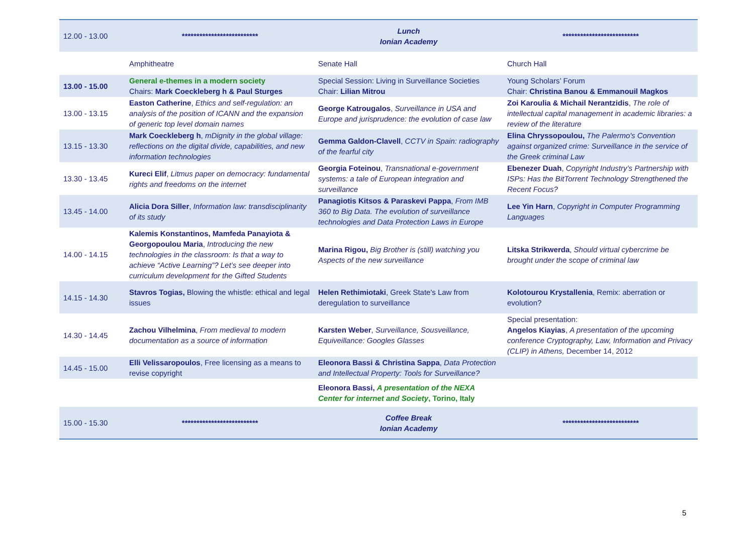| 12.00 - 13.00 | ************************** | Lunch Ionian Academy | ************************** |
| | Amphitheatre | Senate Hall | Church Hall |
| 13.00 - 15.00 | General e-themes in a modern society Chairs: Mark Coeckleberg h & Paul Sturges | Special Session: Living in Surveillance Societies Chair: Lilian Mitrou | Young Scholars’ Forum Chair: Christina Banou & Emmanouil Magkos |
| 13.00 - 13.15 | Easton Catherine , Ethics and self-regulation: an analysis of the position of ICANN and the expansion of generic top level domain names | George Katrougalos , Surveillance in USA and Europe and jurisprudence: the evolution of case law | Zoi Karoulia & Michail Nerantzidis , The role of intellectual capital management in academic libraries: a review of the literature |
| 13.15 - 13.30 | Mark Coeckleberg h , mDignity in the global village: reflections on the digital divide, capabilities, and new information technologies | Gemma Galdon-Clavell , CCTV in Spain: radiography of the fearful city | Elina Chryssopoulou, The Palermo's Convention against organized crime: Surveillance in the service of the Greek criminal Law |
| 13.30 - 13.45 | Kureci Elif , Litmus paper on democracy: fundamental rights and freedoms on the internet | Georgia Foteinou , Transnational e-government systems: a tale of European integration and surveillance | Ebenezer Duah , Copyright Industry’s Partnership with ISPs: Has the BitTorrent Technology Strengthened the Recent Focus? |
| 13.45 - 14.00 | Alicia Dora Siller , Information law: transdisciplinarity of its study | Panagiotis Kitsos & Paraskevi Pappa , From IMB 360 to Big Data. The evolution of surveillance technologies and Data Protection Laws in Europe | Lee Yin Harn , Copyright in Computer Programming Languages |
| 14.00 - 14.15 | Kalemis Konstantinos, Mamfeda Panayiota & Georgopoulou Maria , Introducing the new technologies in the classroom: Is that a way to achieve “Active Learning”? Let’s see deeper into curriculum development for the Gifted Students | Marina Rigou, Big Brother is (still) watching you Aspects of the new surveillance | Litska Strikwerda , Should virtual cybercrime be brought under the scope of criminal law |
| 14.15 - 14.30 | Stavros Togias, Blowing the whistle: ethical and legal issues | Helen Rethimiotaki , Greek State's Law from deregulation to surveillance | Kolotourou Krystallenia , Remix: aberration or evolution? |
| 14.30 - 14.45 | Zachou Vilhelmina , From medieval to modern documentation as a source of information | Karsten Weber , Surveillance, Sousveillance, Equiveillance: Googles Glasses | Special presentation: Angelos Kiayias , A presentation of the upcoming conference Cryptography, Law, Information and Privacy (CLIP) in Athens, December 14, 2012 |
| 14.45 - 15.00 | Elli Velissaropoulos , Free licensing as a means to revise copyright | Eleonora Bassi & Christina Sappa , Data Protection and Intellectual Property: Tools for Surveillance? | |
| | | Eleonora Bassi, A presentation of the NEXA Center for internet and Society , Torino, Italy | |
| 15.00 - 15.30 | ************************** | Coffee Break Ionian Academy | ************************** |
5